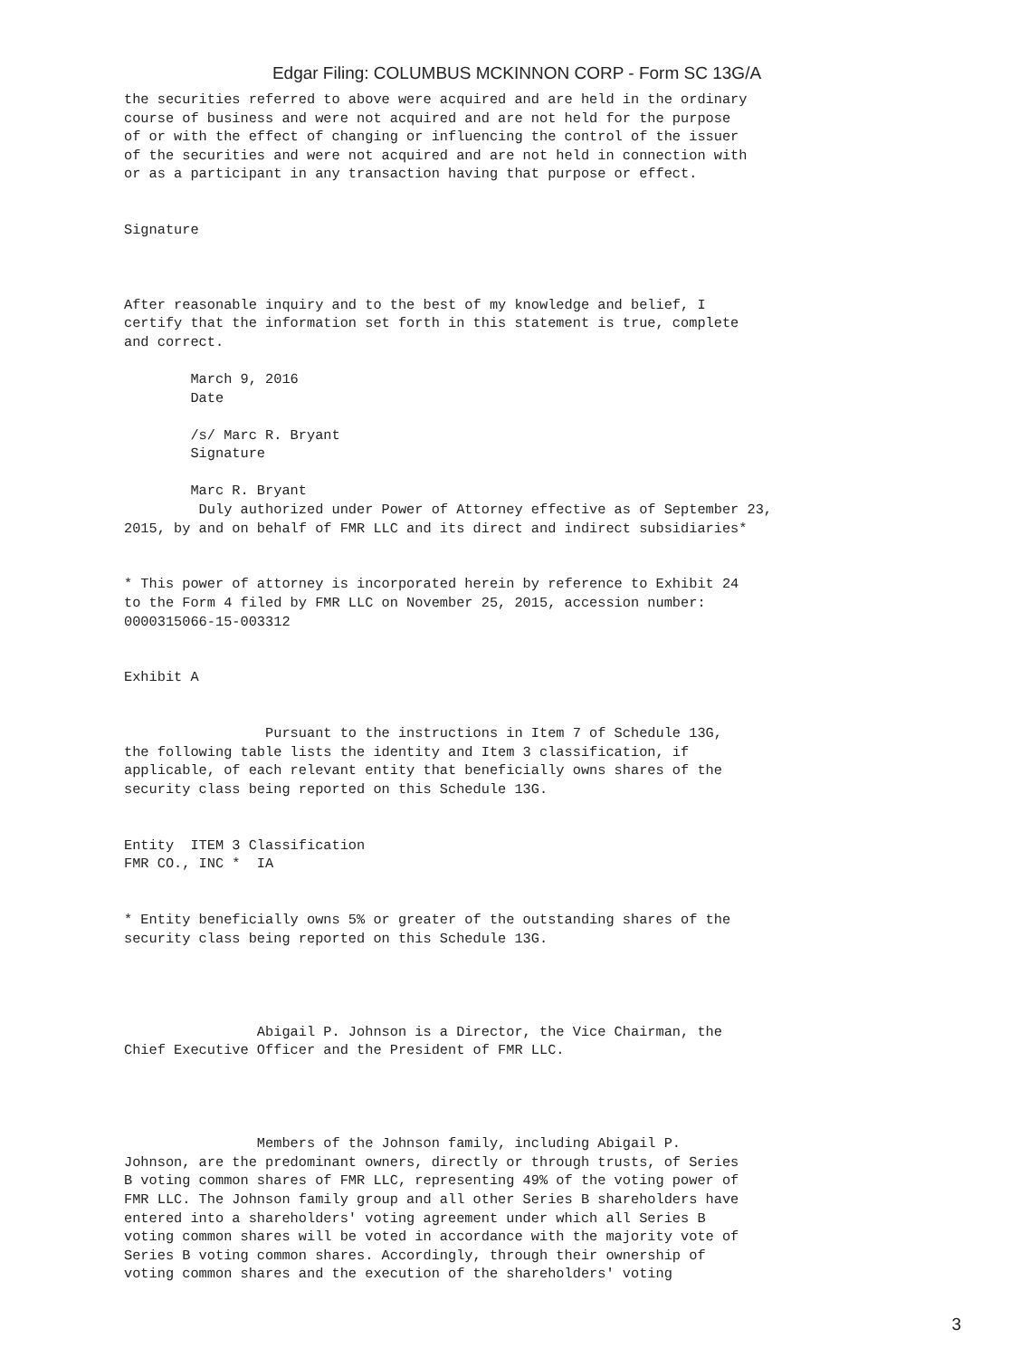Edgar Filing: COLUMBUS MCKINNON CORP - Form SC 13G/A
the securities referred to above were acquired and are held in the ordinary
course of business and were not acquired and are not held for the purpose
of or with the effect of changing or influencing the control of the issuer
of the securities and were not acquired and are not held in connection with
or as a participant in any transaction having that purpose or effect.


Signature



After reasonable inquiry and to the best of my knowledge and belief, I
certify that the information set forth in this statement is true, complete
and correct.

        March 9, 2016
        Date

        /s/ Marc R. Bryant
        Signature

        Marc R. Bryant
         Duly authorized under Power of Attorney effective as of September 23,
2015, by and on behalf of FMR LLC and its direct and indirect subsidiaries*


* This power of attorney is incorporated herein by reference to Exhibit 24
to the Form 4 filed by FMR LLC on November 25, 2015, accession number:
0000315066-15-003312


Exhibit A


                 Pursuant to the instructions in Item 7 of Schedule 13G,
the following table lists the identity and Item 3 classification, if
applicable, of each relevant entity that beneficially owns shares of the
security class being reported on this Schedule 13G.


Entity  ITEM 3 Classification
FMR CO., INC *  IA


* Entity beneficially owns 5% or greater of the outstanding shares of the
security class being reported on this Schedule 13G.




                Abigail P. Johnson is a Director, the Vice Chairman, the
Chief Executive Officer and the President of FMR LLC.




                Members of the Johnson family, including Abigail P.
Johnson, are the predominant owners, directly or through trusts, of Series
B voting common shares of FMR LLC, representing 49% of the voting power of
FMR LLC. The Johnson family group and all other Series B shareholders have
entered into a shareholders' voting agreement under which all Series B
voting common shares will be voted in accordance with the majority vote of
Series B voting common shares. Accordingly, through their ownership of
voting common shares and the execution of the shareholders' voting
3